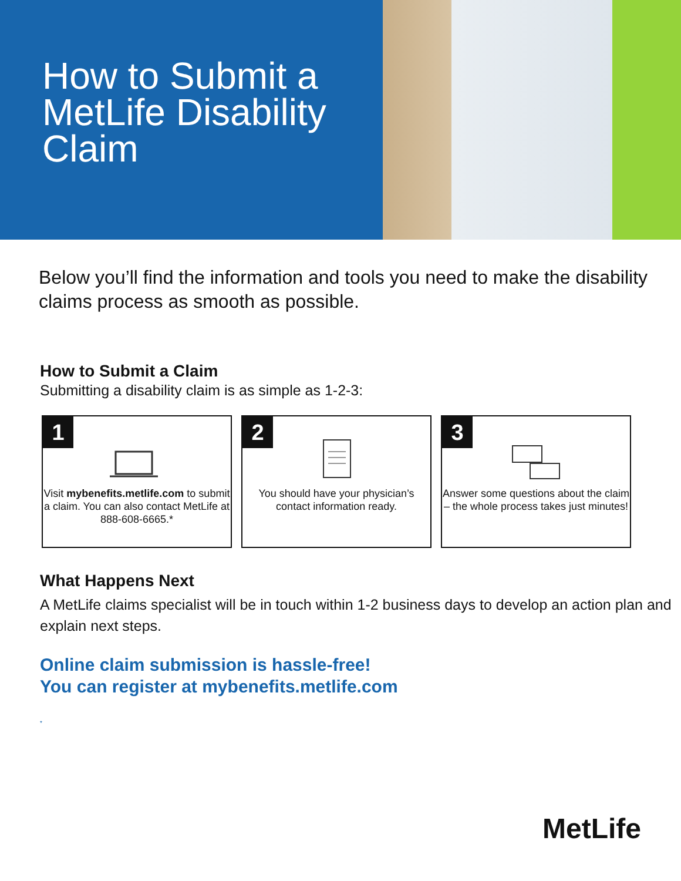How to Submit a MetLife Disability Claim
Below you’ll find the information and tools you need to make the disability claims process as smooth as possible.
How to Submit a Claim
Submitting a disability claim is as simple as 1-2-3:
1
Visit mybenefits.metlife.com to submit a claim. You can also contact MetLife at 888-608-6665.*
2
You should have your physician’s contact information ready.
3
Answer some questions about the claim – the whole process takes just minutes!
What Happens Next
A MetLife claims specialist will be in touch within 1-2 business days to develop an action plan and explain next steps.
Online claim submission is hassle-free!
You can register at mybenefits.metlife.com
*
MetLife